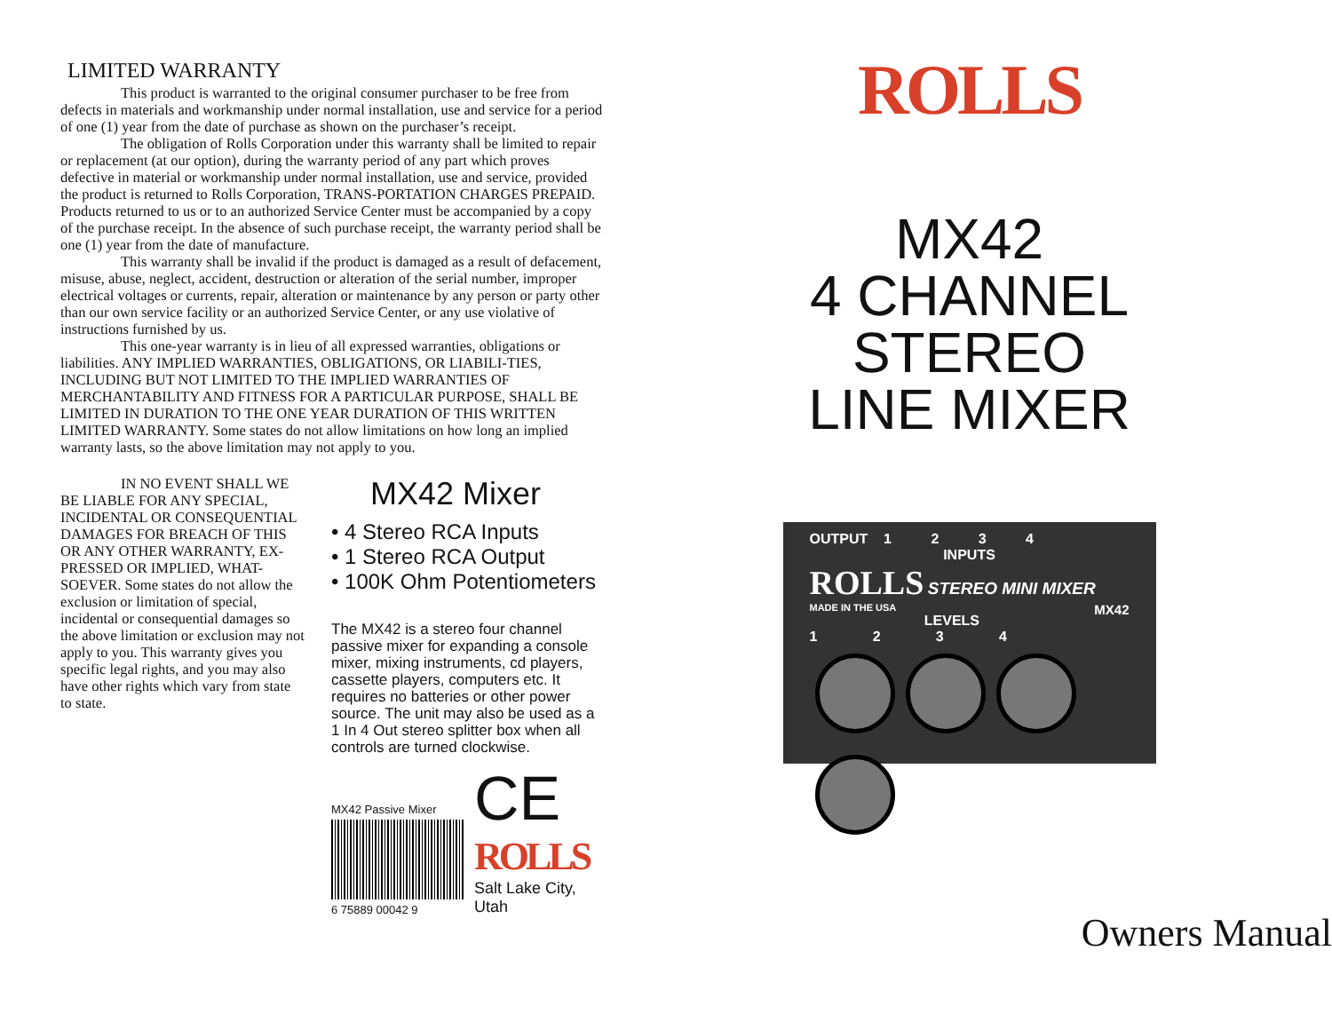LIMITED WARRANTY
This product is warranted to the original consumer purchaser to be free from defects in materials and workmanship under normal installation, use and service for a period of one (1) year from the date of purchase as shown on the purchaser’s receipt.
The obligation of Rolls Corporation under this warranty shall be limited to repair or replacement (at our option), during the warranty period of any part which proves defective in material or workmanship under normal installation, use and service, provided the product is returned to Rolls Corporation, TRANS-PORTATION CHARGES PREPAID. Products returned to us or to an authorized Service Center must be accompanied by a copy of the purchase receipt. In the absence of such purchase receipt, the warranty period shall be one (1) year from the date of manufacture.
This warranty shall be invalid if the product is damaged as a result of defacement, misuse, abuse, neglect, accident, destruction or alteration of the serial number, improper electrical voltages or currents, repair, alteration or maintenance by any person or party other than our own service facility or an authorized Service Center, or any use violative of instructions furnished by us.
This one-year warranty is in lieu of all expressed warranties, obligations or liabilities. ANY IMPLIED WARRANTIES, OBLIGATIONS, OR LIABILI-TIES, INCLUDING BUT NOT LIMITED TO THE IMPLIED WARRANTIES OF MERCHANTABILITY AND FITNESS FOR A PARTICULAR PURPOSE, SHALL BE LIMITED IN DURATION TO THE ONE YEAR DURATION OF THIS WRITTEN LIMITED WARRANTY. Some states do not allow limitations on how long an implied warranty lasts, so the above limitation may not apply to you.
IN NO EVENT SHALL WE BE LIABLE FOR ANY SPECIAL, INCIDENTAL OR CONSEQUENTIAL DAMAGES FOR BREACH OF THIS OR ANY OTHER WARRANTY, EX-PRESSED OR IMPLIED, WHAT-SOEVER. Some states do not allow the exclusion or limitation of special, incidental or consequential damages so the above limitation or exclusion may not apply to you. This warranty gives you specific legal rights, and you may also have other rights which vary from state to state.
MX42 Mixer
• 4 Stereo RCA Inputs
• 1 Stereo RCA Output
• 100K Ohm Potentiometers
The MX42 is a stereo four channel passive mixer for expanding a console mixer, mixing instruments, cd players, cassette players, computers etc. It requires no batteries or other power source. The unit may also be used as a 1 In 4 Out stereo splitter box when all controls are turned clockwise.
MX42 Passive Mixer
6 75889 00042 9
CE
ROLLS
Salt Lake City, Utah
ROLLS
MX42
4 CHANNEL
STEREO
LINE MIXER
OUTPUT 1 2 3 4
INPUTS
ROLLS STEREO MINI MIXER
MADE IN THE USA MX42
LEVELS
1 2 3 4
Owners Manual